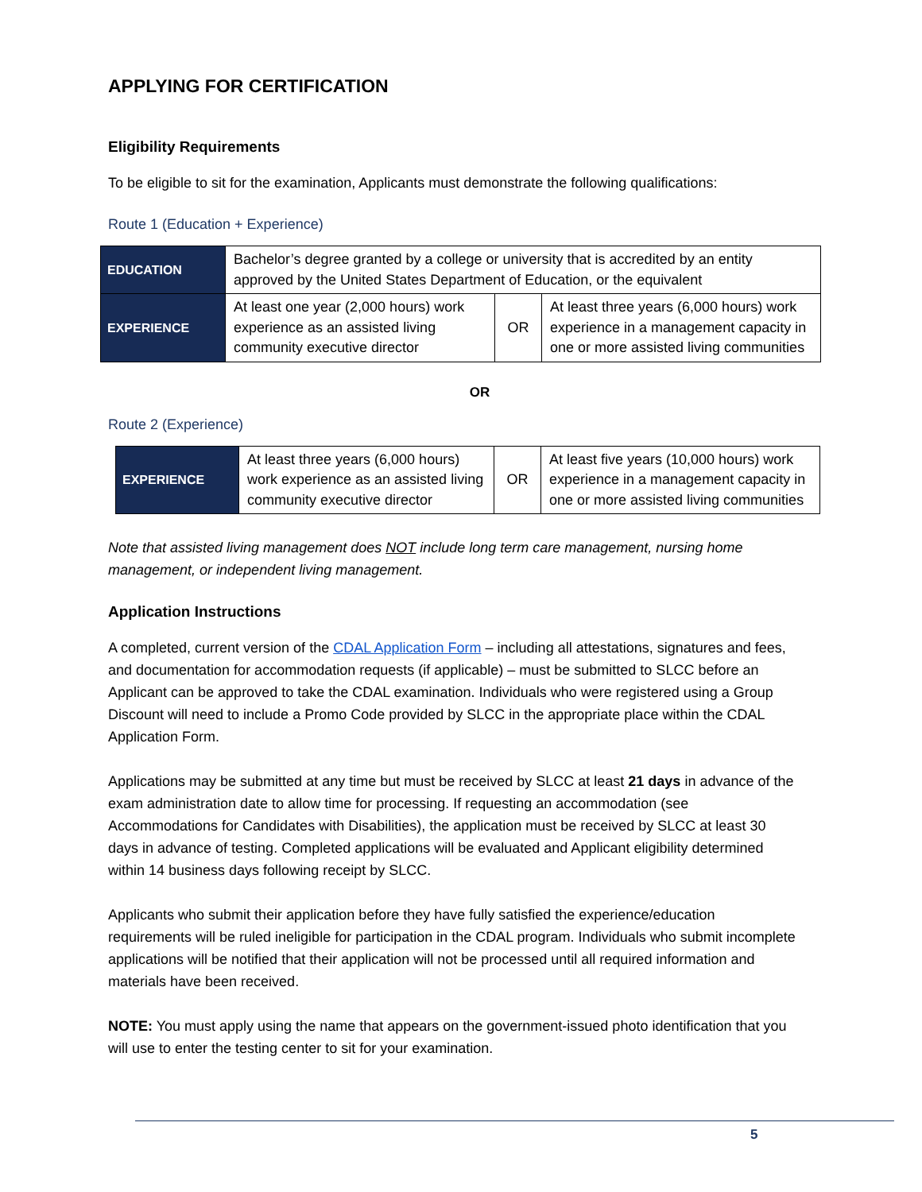APPLYING FOR CERTIFICATION
Eligibility Requirements
To be eligible to sit for the examination, Applicants must demonstrate the following qualifications:
Route 1 (Education + Experience)
| EDUCATION | Bachelor’s degree granted by a college or university that is accredited by an entity approved by the United States Department of Education, or the equivalent | | |
| EXPERIENCE | At least one year (2,000 hours) work experience as an assisted living community executive director | OR | At least three years (6,000 hours) work experience in a management capacity in one or more assisted living communities |
OR
Route 2 (Experience)
| EXPERIENCE | At least three years (6,000 hours) work experience as an assisted living community executive director | OR | At least five years (10,000 hours) work experience in a management capacity in one or more assisted living communities |
Note that assisted living management does NOT include long term care management, nursing home management, or independent living management.
Application Instructions
A completed, current version of the CDAL Application Form – including all attestations, signatures and fees, and documentation for accommodation requests (if applicable) – must be submitted to SLCC before an Applicant can be approved to take the CDAL examination. Individuals who were registered using a Group Discount will need to include a Promo Code provided by SLCC in the appropriate place within the CDAL Application Form.
Applications may be submitted at any time but must be received by SLCC at least 21 days in advance of the exam administration date to allow time for processing. If requesting an accommodation (see Accommodations for Candidates with Disabilities), the application must be received by SLCC at least 30 days in advance of testing. Completed applications will be evaluated and Applicant eligibility determined within 14 business days following receipt by SLCC.
Applicants who submit their application before they have fully satisfied the experience/education requirements will be ruled ineligible for participation in the CDAL program. Individuals who submit incomplete applications will be notified that their application will not be processed until all required information and materials have been received.
NOTE: You must apply using the name that appears on the government-issued photo identification that you will use to enter the testing center to sit for your examination.
5